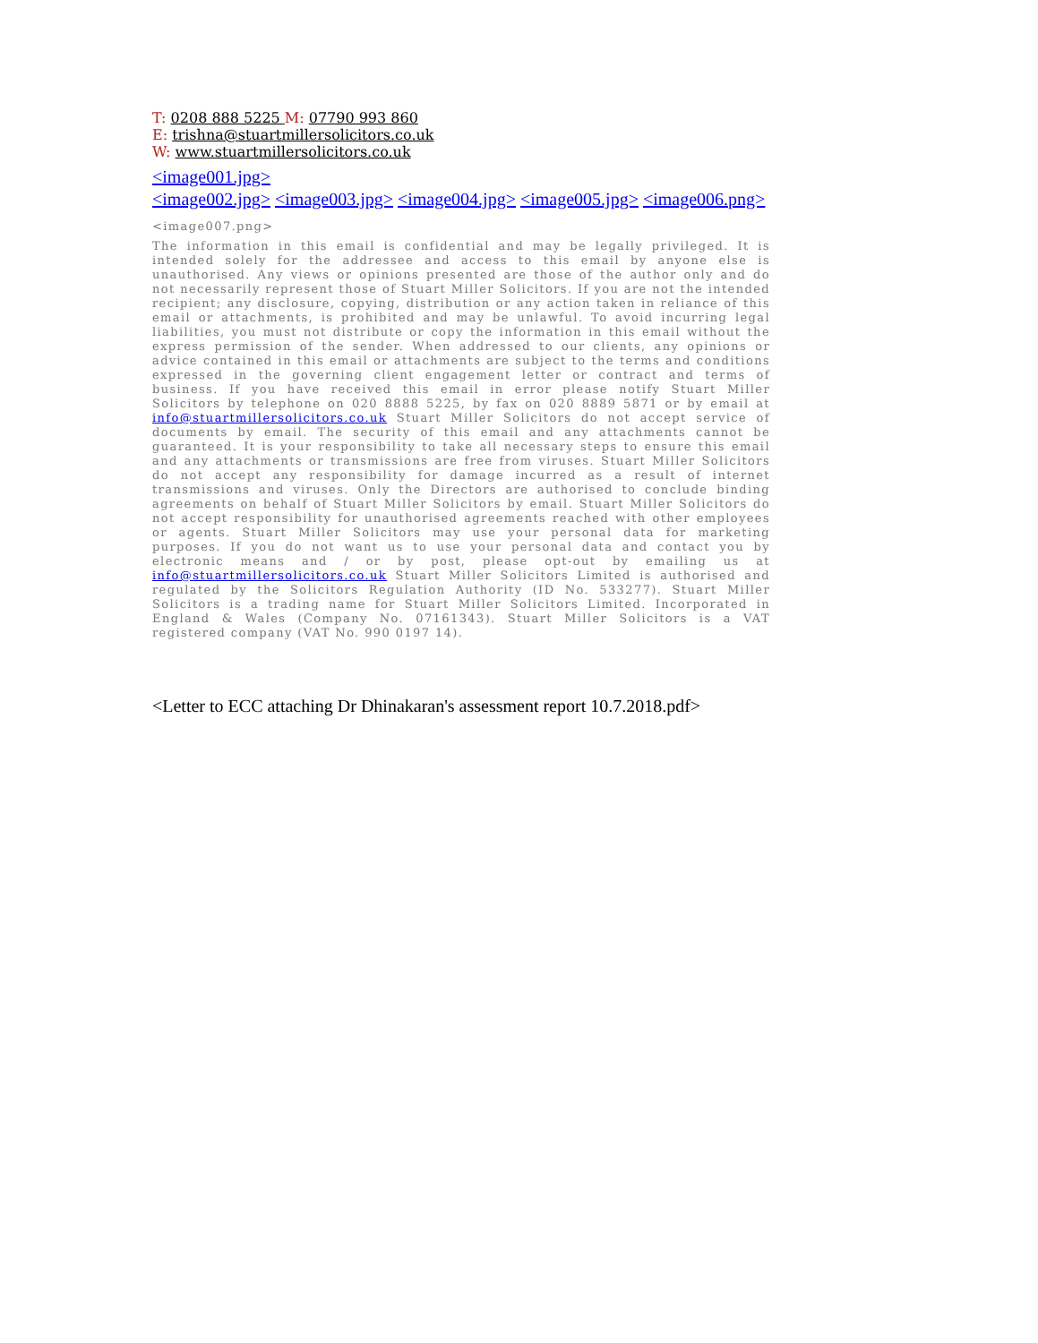T: 0208 888 5225 M: 07790 993 860
E: trishna@stuartmillersolicitors.co.uk
W: www.stuartmillersolicitors.co.uk
<image001.jpg>
<image002.jpg> <image003.jpg> <image004.jpg> <image005.jpg> <image006.png>
<image007.png>
The information in this email is confidential and may be legally privileged. It is intended solely for the addressee and access to this email by anyone else is unauthorised. Any views or opinions presented are those of the author only and do not necessarily represent those of Stuart Miller Solicitors. If you are not the intended recipient; any disclosure, copying, distribution or any action taken in reliance of this email or attachments, is prohibited and may be unlawful. To avoid incurring legal liabilities, you must not distribute or copy the information in this email without the express permission of the sender. When addressed to our clients, any opinions or advice contained in this email or attachments are subject to the terms and conditions expressed in the governing client engagement letter or contract and terms of business. If you have received this email in error please notify Stuart Miller Solicitors by telephone on 020 8888 5225, by fax on 020 8889 5871 or by email at info@stuartmillersolicitors.co.uk Stuart Miller Solicitors do not accept service of documents by email. The security of this email and any attachments cannot be guaranteed. It is your responsibility to take all necessary steps to ensure this email and any attachments or transmissions are free from viruses. Stuart Miller Solicitors do not accept any responsibility for damage incurred as a result of internet transmissions and viruses. Only the Directors are authorised to conclude binding agreements on behalf of Stuart Miller Solicitors by email. Stuart Miller Solicitors do not accept responsibility for unauthorised agreements reached with other employees or agents. Stuart Miller Solicitors may use your personal data for marketing purposes. If you do not want us to use your personal data and contact you by electronic means and / or by post, please opt-out by emailing us at info@stuartmillersolicitors.co.uk Stuart Miller Solicitors Limited is authorised and regulated by the Solicitors Regulation Authority (ID No. 533277). Stuart Miller Solicitors is a trading name for Stuart Miller Solicitors Limited. Incorporated in England & Wales (Company No. 07161343). Stuart Miller Solicitors is a VAT registered company (VAT No. 990 0197 14).
<Letter to ECC attaching Dr Dhinakaran's assessment report 10.7.2018.pdf>